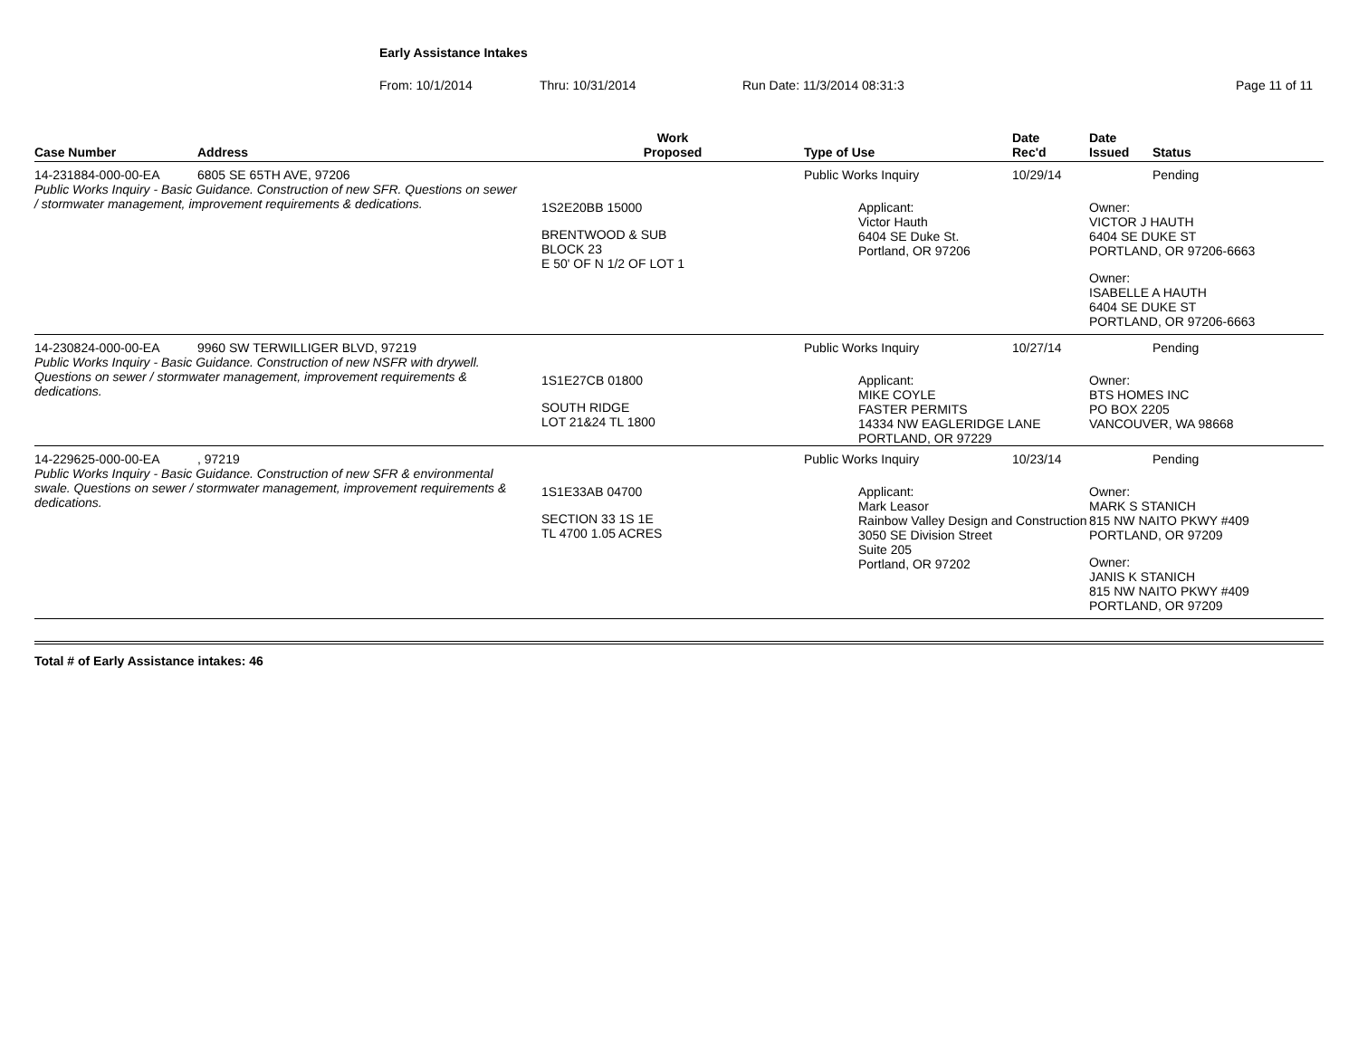Early Assistance Intakes
From: 10/1/2014 Thru: 10/31/2014 Run Date: 11/3/2014 08:31:3 Page 11 of 11
| Case Number | Address | Work Proposed | Type of Use | Date Rec'd | Date Issued | Status |
| --- | --- | --- | --- | --- | --- | --- |
| 14-231884-000-00-EA | 6805 SE 65TH AVE, 97206 | | Public Works Inquiry | 10/29/14 | | Pending |
| Public Works Inquiry - Basic Guidance. Construction of new SFR. Questions on sewer / stormwater management, improvement requirements & dedications. | | 1S2E20BB 15000 BRENTWOOD & SUB BLOCK 23 E 50' OF N 1/2 OF LOT 1 | Applicant: Victor Hauth 6404 SE Duke St. Portland, OR 97206 | | Owner: VICTOR J HAUTH 6404 SE DUKE ST PORTLAND, OR 97206-6663 Owner: ISABELLE A HAUTH 6404 SE DUKE ST PORTLAND, OR 97206-6663 | |
| 14-230824-000-00-EA | 9960 SW TERWILLIGER BLVD, 97219 | | Public Works Inquiry | 10/27/14 | | Pending |
| Public Works Inquiry - Basic Guidance. Construction of new NSFR with drywell. Questions on sewer / stormwater management, improvement requirements & dedications. | | 1S1E27CB 01800 SOUTH RIDGE LOT 21&24 TL 1800 | Applicant: MIKE COYLE FASTER PERMITS 14334 NW EAGLERIDGE LANE PORTLAND, OR 97229 | | Owner: BTS HOMES INC PO BOX 2205 VANCOUVER, WA 98668 | |
| 14-229625-000-00-EA | , 97219 | | Public Works Inquiry | 10/23/14 | | Pending |
| Public Works Inquiry - Basic Guidance. Construction of new SFR & environmental swale. Questions on sewer / stormwater management, improvement requirements & dedications. | | 1S1E33AB 04700 SECTION 33 1S 1E TL 4700 1.05 ACRES | Applicant: Mark Leasor Rainbow Valley Design and Construction 3050 SE Division Street Suite 205 Portland, OR 97202 | | Owner: MARK S STANICH 815 NW NAITO PKWY #409 PORTLAND, OR 97209 Owner: JANIS K STANICH 815 NW NAITO PKWY #409 PORTLAND, OR 97209 | |
Total # of Early Assistance intakes: 46